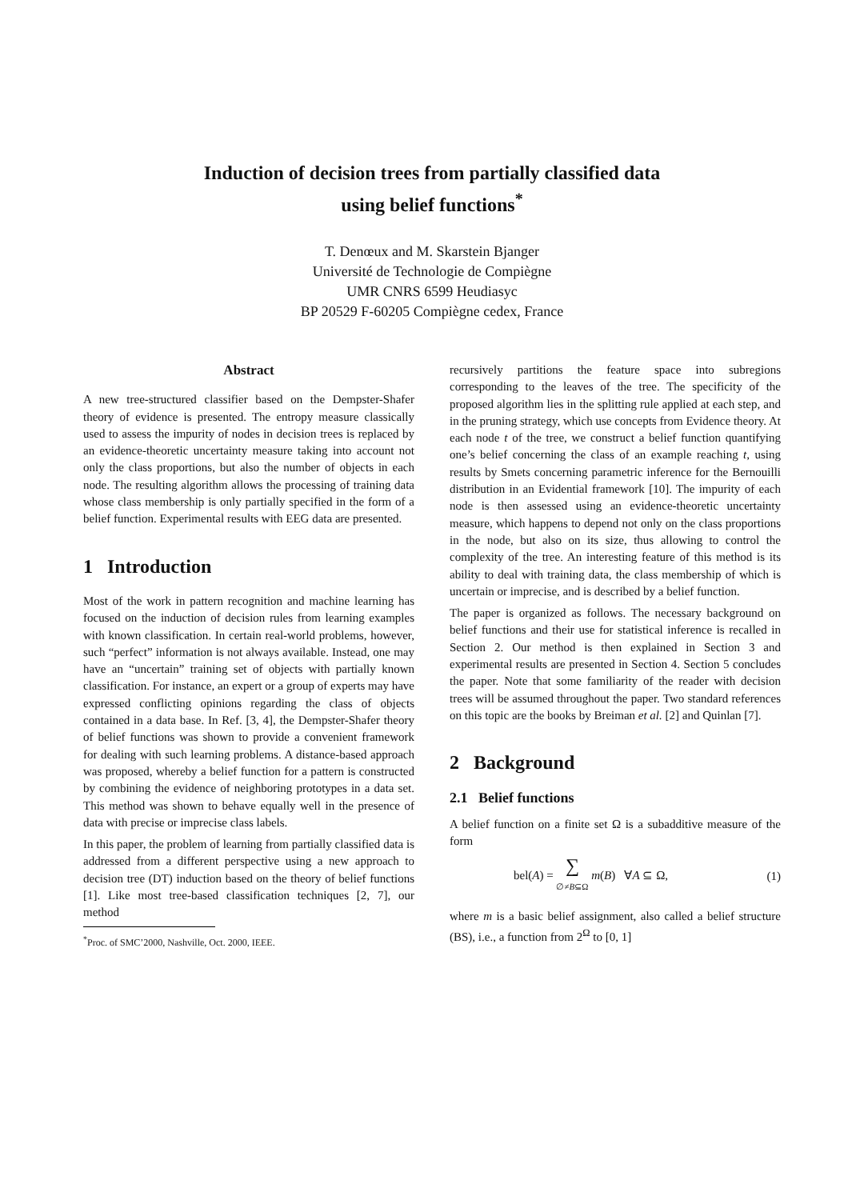Induction of decision trees from partially classified data
using belief functions<sup>*</sup>
T. Denœux and M. Skarstein Bjanger
Université de Technologie de Compiègne
UMR CNRS 6599 Heudiasyc
BP 20529 F-60205 Compiègne cedex, France
Abstract
A new tree-structured classifier based on the Dempster-Shafer theory of evidence is presented. The entropy measure classically used to assess the impurity of nodes in decision trees is replaced by an evidence-theoretic uncertainty measure taking into account not only the class proportions, but also the number of objects in each node. The resulting algorithm allows the processing of training data whose class membership is only partially specified in the form of a belief function. Experimental results with EEG data are presented.
1 Introduction
Most of the work in pattern recognition and machine learning has focused on the induction of decision rules from learning examples with known classification. In certain real-world problems, however, such “perfect” information is not always available. Instead, one may have an “uncertain” training set of objects with partially known classification. For instance, an expert or a group of experts may have expressed conflicting opinions regarding the class of objects contained in a data base. In Ref. [3, 4], the Dempster-Shafer theory of belief functions was shown to provide a convenient framework for dealing with such learning problems. A distance-based approach was proposed, whereby a belief function for a pattern is constructed by combining the evidence of neighboring prototypes in a data set. This method was shown to behave equally well in the presence of data with precise or imprecise class labels.
In this paper, the problem of learning from partially classified data is addressed from a different perspective using a new approach to decision tree (DT) induction based on the theory of belief functions [1]. Like most tree-based classification techniques [2, 7], our method
<sup>*</sup> Proc. of SMC’2000, Nashville, Oct. 2000, IEEE.
recursively partitions the feature space into subregions corresponding to the leaves of the tree. The specificity of the proposed algorithm lies in the splitting rule applied at each step, and in the pruning strategy, which use concepts from Evidence theory. At each node t of the tree, we construct a belief function quantifying one’s belief concerning the class of an example reaching t, using results by Smets concerning parametric inference for the Bernouilli distribution in an Evidential framework [10]. The impurity of each node is then assessed using an evidence-theoretic uncertainty measure, which happens to depend not only on the class proportions in the node, but also on its size, thus allowing to control the complexity of the tree. An interesting feature of this method is its ability to deal with training data, the class membership of which is uncertain or imprecise, and is described by a belief function.
The paper is organized as follows. The necessary background on belief functions and their use for statistical inference is recalled in Section 2. Our method is then explained in Section 3 and experimental results are presented in Section 4. Section 5 concludes the paper. Note that some familiarity of the reader with decision trees will be assumed throughout the paper. Two standard references on this topic are the books by Breiman et al. [2] and Quinlan [7].
2 Background
2.1 Belief functions
A belief function on a finite set Ω is a subadditive measure of the form
bel(A) = ∑
∅≠B⊆Ω m(B) ∀A ⊆ Ω, (1)
where m is a basic belief assignment, also called a belief structure (BS), i.e., a function from 2<sup>Ω</sup> to [0, 1]